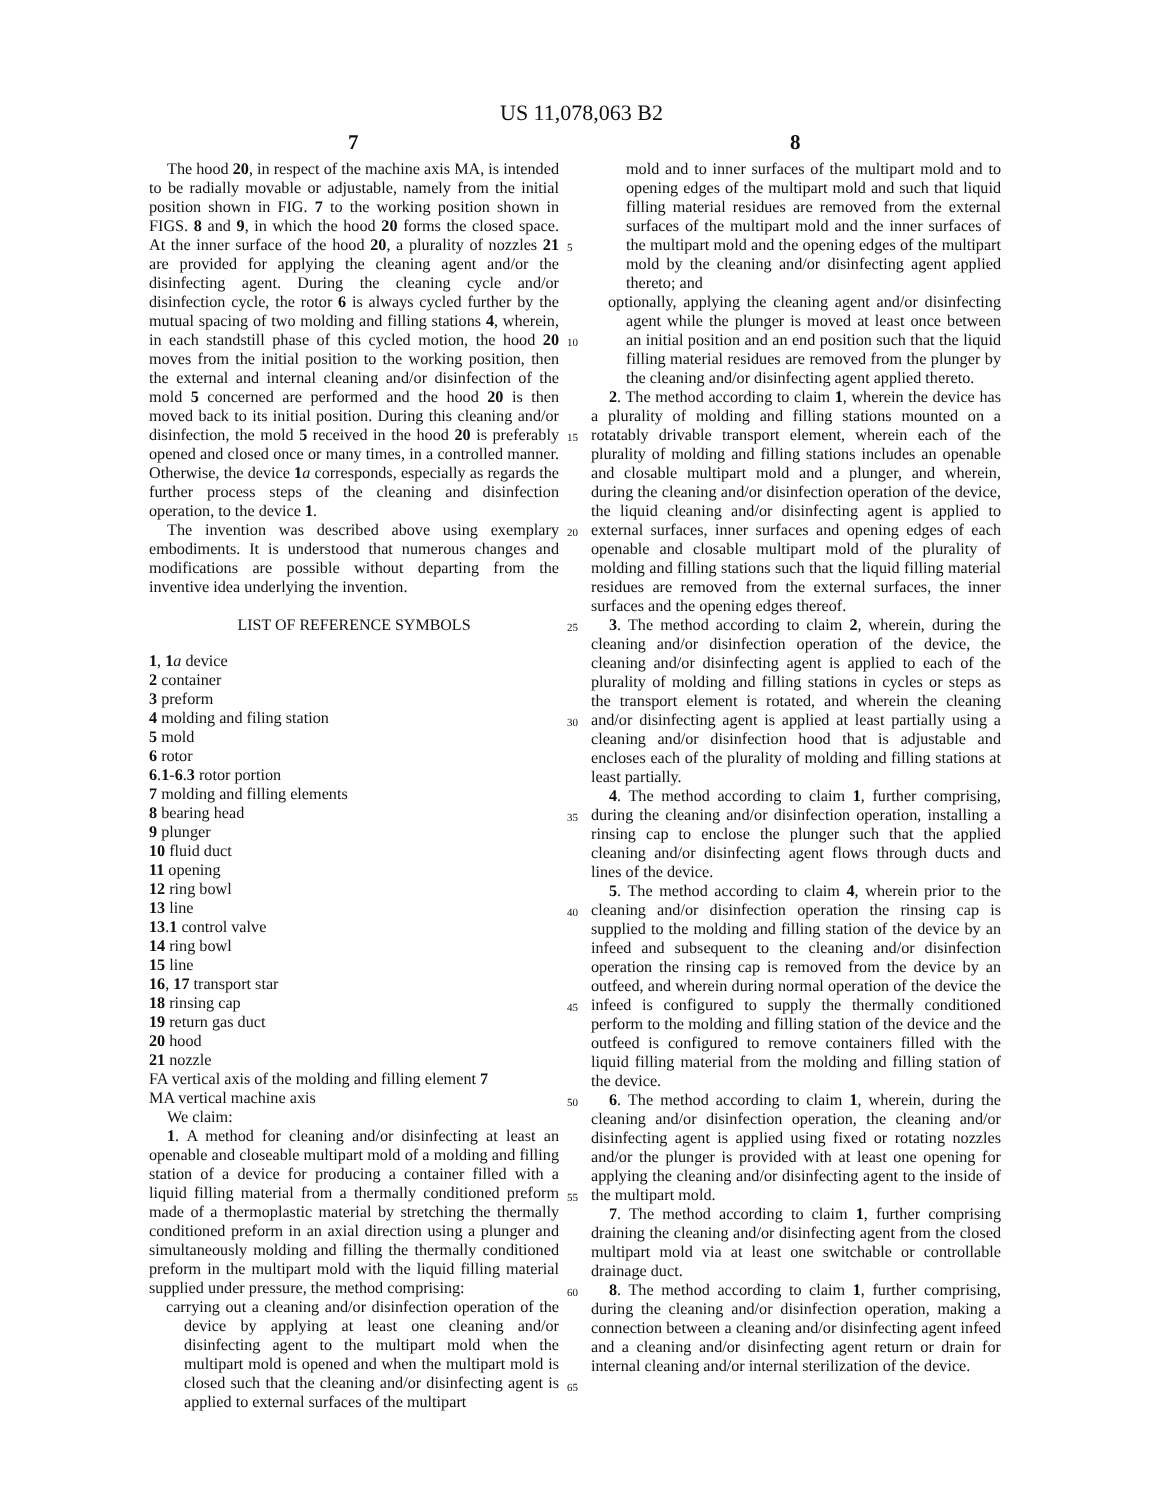US 11,078,063 B2
7 8
The hood 20, in respect of the machine axis MA, is intended to be radially movable or adjustable, namely from the initial position shown in FIG. 7 to the working position shown in FIGS. 8 and 9, in which the hood 20 forms the closed space. At the inner surface of the hood 20, a plurality of nozzles 21 are provided for applying the cleaning agent and/or the disinfecting agent. During the cleaning cycle and/or disinfection cycle, the rotor 6 is always cycled further by the mutual spacing of two molding and filling stations 4, wherein, in each standstill phase of this cycled motion, the hood 20 moves from the initial position to the working position, then the external and internal cleaning and/or disinfection of the mold 5 concerned are performed and the hood 20 is then moved back to its initial position. During this cleaning and/or disinfection, the mold 5 received in the hood 20 is preferably opened and closed once or many times, in a controlled manner. Otherwise, the device 1 a corresponds, especially as regards the further process steps of the cleaning and disinfection operation, to the device 1.
The invention was described above using exemplary embodiments. It is understood that numerous changes and modifications are possible without departing from the inventive idea underlying the invention.
LIST OF REFERENCE SYMBOLS
1, 1 a device
2 container
3 preform
4 molding and filing station
5 mold
6 rotor
6.1-6.3 rotor portion
7 molding and filling elements
8 bearing head
9 plunger
10 fluid duct
11 opening
12 ring bowl
13 line
13.1 control valve
14 ring bowl
15 line
16, 17 transport star
18 rinsing cap
19 return gas duct
20 hood
21 nozzle
FA vertical axis of the molding and filling element 7
MA vertical machine axis
We claim:
1. A method for cleaning and/or disinfecting at least an openable and closeable multipart mold of a molding and filling station of a device for producing a container filled with a liquid filling material from a thermally conditioned preform made of a thermoplastic material by stretching the thermally conditioned preform in an axial direction using a plunger and simultaneously molding and filling the thermally conditioned preform in the multipart mold with the liquid filling material supplied under pressure, the method comprising:
carrying out a cleaning and/or disinfection operation of the device by applying at least one cleaning and/or disinfecting agent to the multipart mold when the multipart mold is opened and when the multipart mold is closed such that the cleaning and/or disinfecting agent is applied to external surfaces of the multipart
mold and to inner surfaces of the multipart mold and to opening edges of the multipart mold and such that liquid filling material residues are removed from the external surfaces of the multipart mold and the inner surfaces of the multipart mold and the opening edges of the multipart mold by the cleaning and/or disinfecting agent applied thereto; and
optionally, applying the cleaning agent and/or disinfecting agent while the plunger is moved at least once between an initial position and an end position such that the liquid filling material residues are removed from the plunger by the cleaning and/or disinfecting agent applied thereto.
2. The method according to claim 1, wherein the device has a plurality of molding and filling stations mounted on a rotatably drivable transport element, wherein each of the plurality of molding and filling stations includes an openable and closable multipart mold and a plunger, and wherein, during the cleaning and/or disinfection operation of the device, the liquid cleaning and/or disinfecting agent is applied to external surfaces, inner surfaces and opening edges of each openable and closable multipart mold of the plurality of molding and filling stations such that the liquid filling material residues are removed from the external surfaces, the inner surfaces and the opening edges thereof.
3. The method according to claim 2, wherein, during the cleaning and/or disinfection operation of the device, the cleaning and/or disinfecting agent is applied to each of the plurality of molding and filling stations in cycles or steps as the transport element is rotated, and wherein the cleaning and/or disinfecting agent is applied at least partially using a cleaning and/or disinfection hood that is adjustable and encloses each of the plurality of molding and filling stations at least partially.
4. The method according to claim 1, further comprising, during the cleaning and/or disinfection operation, installing a rinsing cap to enclose the plunger such that the applied cleaning and/or disinfecting agent flows through ducts and lines of the device.
5. The method according to claim 4, wherein prior to the cleaning and/or disinfection operation the rinsing cap is supplied to the molding and filling station of the device by an infeed and subsequent to the cleaning and/or disinfection operation the rinsing cap is removed from the device by an outfeed, and wherein during normal operation of the device the infeed is configured to supply the thermally conditioned perform to the molding and filling station of the device and the outfeed is configured to remove containers filled with the liquid filling material from the molding and filling station of the device.
6. The method according to claim 1, wherein, during the cleaning and/or disinfection operation, the cleaning and/or disinfecting agent is applied using fixed or rotating nozzles and/or the plunger is provided with at least one opening for applying the cleaning and/or disinfecting agent to the inside of the multipart mold.
7. The method according to claim 1, further comprising draining the cleaning and/or disinfecting agent from the closed multipart mold via at least one switchable or controllable drainage duct.
8. The method according to claim 1, further comprising, during the cleaning and/or disinfection operation, making a connection between a cleaning and/or disinfecting agent infeed and a cleaning and/or disinfecting agent return or drain for internal cleaning and/or internal sterilization of the device.
5
10
15
20
25
30
35
40
45
50
55
60
65